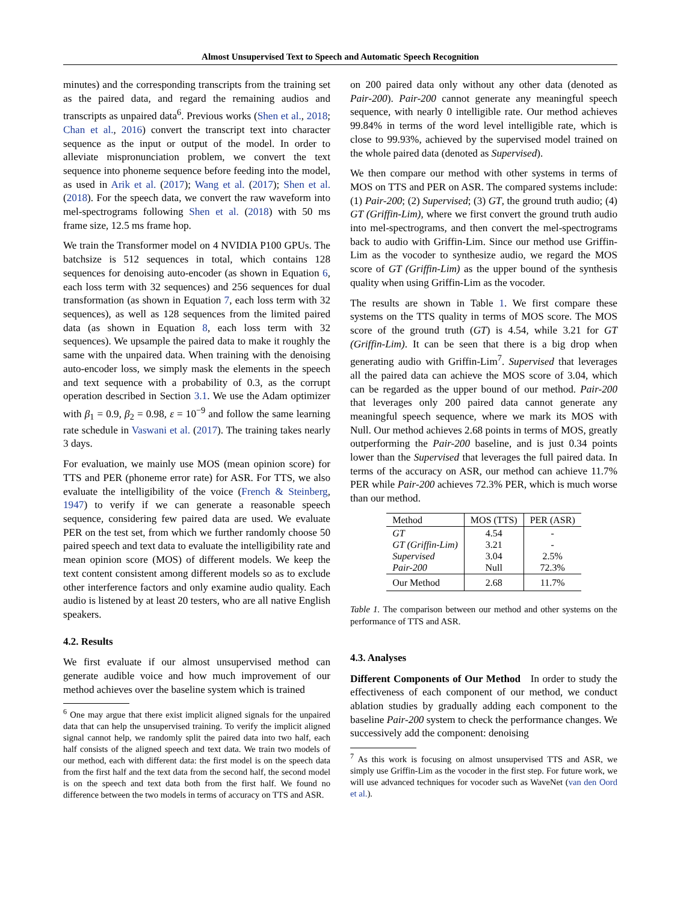Almost Unsupervised Text to Speech and Automatic Speech Recognition
minutes) and the corresponding transcripts from the training set as the paired data, and regard the remaining audios and transcripts as unpaired data<sup>6</sup>. Previous works (Shen et al., 2018; Chan et al., 2016) convert the transcript text into character sequence as the input or output of the model. In order to alleviate mispronunciation problem, we convert the text sequence into phoneme sequence before feeding into the model, as used in Arik et al. (2017); Wang et al. (2017); Shen et al. (2018). For the speech data, we convert the raw waveform into mel-spectrograms following Shen et al. (2018) with 50 ms frame size, 12.5 ms frame hop.
We train the Transformer model on 4 NVIDIA P100 GPUs. The batchsize is 512 sequences in total, which contains 128 sequences for denoising auto-encoder (as shown in Equation 6, each loss term with 32 sequences) and 256 sequences for dual transformation (as shown in Equation 7, each loss term with 32 sequences), as well as 128 sequences from the limited paired data (as shown in Equation 8, each loss term with 32 sequences). We upsample the paired data to make it roughly the same with the unpaired data. When training with the denoising auto-encoder loss, we simply mask the elements in the speech and text sequence with a probability of 0.3, as the corrupt operation described in Section 3.1. We use the Adam optimizer with β<sub>1</sub> = 0.9, β<sub>2</sub> = 0.98, ε = 10<sup>−9</sup> and follow the same learning rate schedule in Vaswani et al. (2017). The training takes nearly 3 days.
For evaluation, we mainly use MOS (mean opinion score) for TTS and PER (phoneme error rate) for ASR. For TTS, we also evaluate the intelligibility of the voice (French & Steinberg, 1947) to verify if we can generate a reasonable speech sequence, considering few paired data are used. We evaluate PER on the test set, from which we further randomly choose 50 paired speech and text data to evaluate the intelligibility rate and mean opinion score (MOS) of different models. We keep the text content consistent among different models so as to exclude other interference factors and only examine audio quality. Each audio is listened by at least 20 testers, who are all native English speakers.
4.2. Results
We first evaluate if our almost unsupervised method can generate audible voice and how much improvement of our method achieves over the baseline system which is trained
<sup>6</sup> One may argue that there exist implicit aligned signals for the unpaired data that can help the unsupervised training. To verify the implicit aligned signal cannot help, we randomly split the paired data into two half, each half consists of the aligned speech and text data. We train two models of our method, each with different data: the first model is on the speech data from the first half and the text data from the second half, the second model is on the speech and text data both from the first half. We found no difference between the two models in terms of accuracy on TTS and ASR.
on 200 paired data only without any other data (denoted as Pair-200). Pair-200 cannot generate any meaningful speech sequence, with nearly 0 intelligible rate. Our method achieves 99.84% in terms of the word level intelligible rate, which is close to 99.93%, achieved by the supervised model trained on the whole paired data (denoted as Supervised).
We then compare our method with other systems in terms of MOS on TTS and PER on ASR. The compared systems include: (1) Pair-200; (2) Supervised; (3) GT, the ground truth audio; (4) GT (Griffin-Lim), where we first convert the ground truth audio into mel-spectrograms, and then convert the mel-spectrograms back to audio with Griffin-Lim. Since our method use Griffin-Lim as the vocoder to synthesize audio, we regard the MOS score of GT (Griffin-Lim) as the upper bound of the synthesis quality when using Griffin-Lim as the vocoder.
The results are shown in Table 1. We first compare these systems on the TTS quality in terms of MOS score. The MOS score of the ground truth (GT) is 4.54, while 3.21 for GT (Griffin-Lim). It can be seen that there is a big drop when generating audio with Griffin-Lim<sup>7</sup>. Supervised that leverages all the paired data can achieve the MOS score of 3.04, which can be regarded as the upper bound of our method. Pair-200 that leverages only 200 paired data cannot generate any meaningful speech sequence, where we mark its MOS with Null. Our method achieves 2.68 points in terms of MOS, greatly outperforming the Pair-200 baseline, and is just 0.34 points lower than the Supervised that leverages the full paired data. In terms of the accuracy on ASR, our method can achieve 11.7% PER while Pair-200 achieves 72.3% PER, which is much worse than our method.
| Method | MOS (TTS) | PER (ASR) |
| --- | --- | --- |
| GT GT (Griffin-Lim) Supervised Pair-200 | 4.54 3.21 3.04 Null | - - 2.5% 72.3% |
| Our Method | 2.68 | 11.7% |
Table 1. The comparison between our method and other systems on the performance of TTS and ASR.
4.3. Analyses
Different Components of Our Method In order to study the effectiveness of each component of our method, we conduct ablation studies by gradually adding each component to the baseline Pair-200 system to check the performance changes. We successively add the component: denoising
<sup>7</sup> As this work is focusing on almost unsupervised TTS and ASR, we simply use Griffin-Lim as the vocoder in the first step. For future work, we will use advanced techniques for vocoder such as WaveNet (van den Oord et al.).